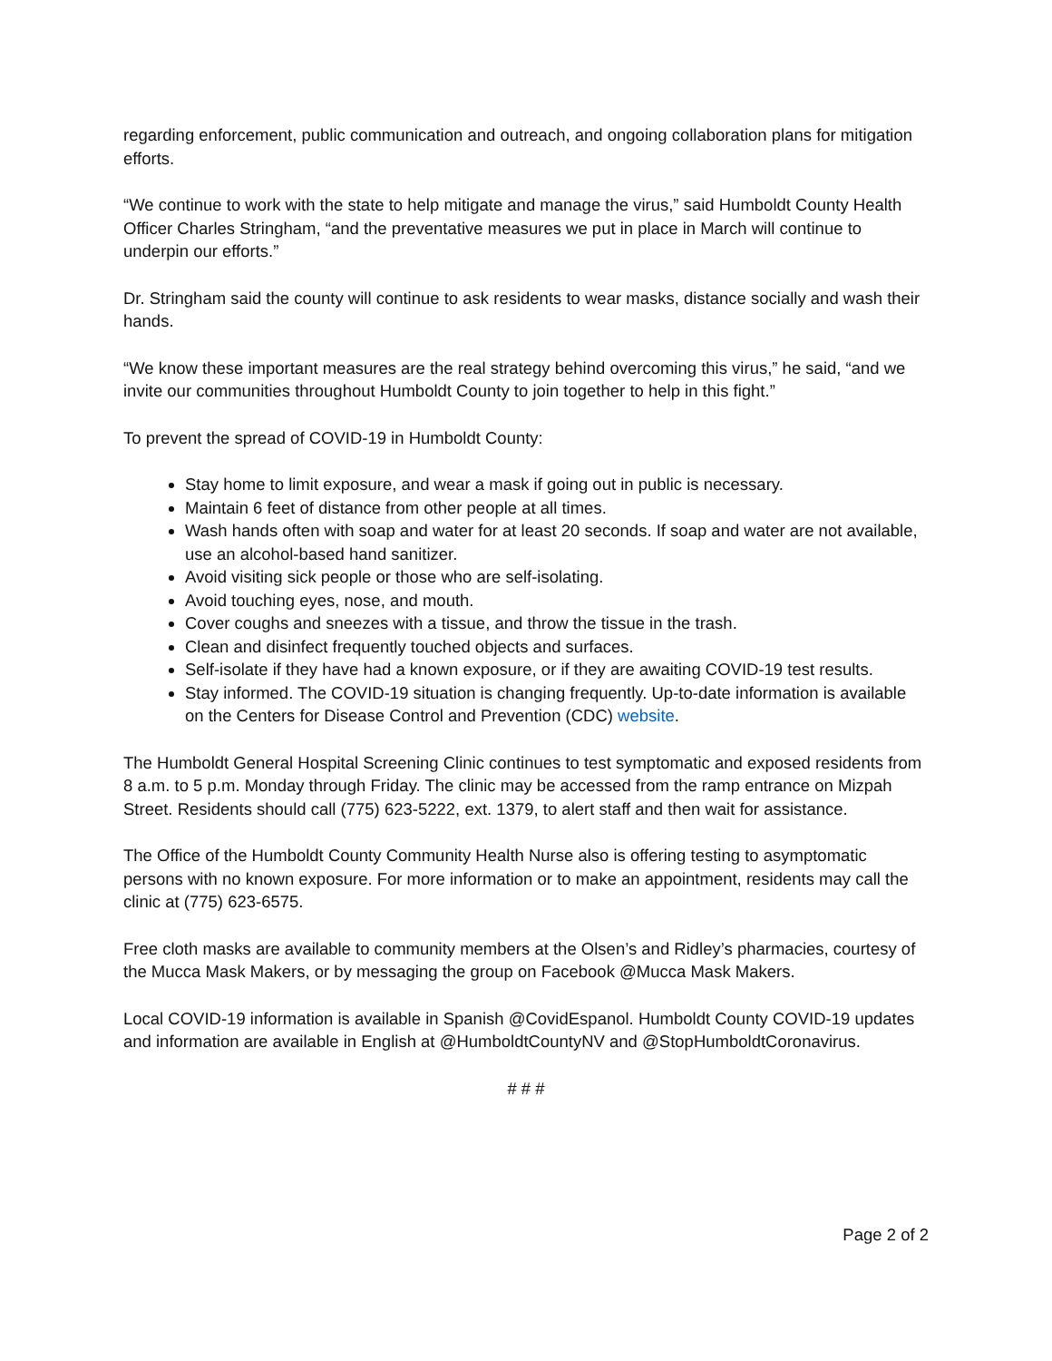regarding enforcement, public communication and outreach, and ongoing collaboration plans for mitigation efforts.
“We continue to work with the state to help mitigate and manage the virus,” said Humboldt County Health Officer Charles Stringham, “and the preventative measures we put in place in March will continue to underpin our efforts.”
Dr. Stringham said the county will continue to ask residents to wear masks, distance socially and wash their hands.
“We know these important measures are the real strategy behind overcoming this virus,” he said, “and we invite our communities throughout Humboldt County to join together to help in this fight.”
To prevent the spread of COVID-19 in Humboldt County:
Stay home to limit exposure, and wear a mask if going out in public is necessary.
Maintain 6 feet of distance from other people at all times.
Wash hands often with soap and water for at least 20 seconds. If soap and water are not available, use an alcohol-based hand sanitizer.
Avoid visiting sick people or those who are self-isolating.
Avoid touching eyes, nose, and mouth.
Cover coughs and sneezes with a tissue, and throw the tissue in the trash.
Clean and disinfect frequently touched objects and surfaces.
Self-isolate if they have had a known exposure, or if they are awaiting COVID-19 test results.
Stay informed. The COVID-19 situation is changing frequently. Up-to-date information is available on the Centers for Disease Control and Prevention (CDC) website.
The Humboldt General Hospital Screening Clinic continues to test symptomatic and exposed residents from 8 a.m. to 5 p.m. Monday through Friday. The clinic may be accessed from the ramp entrance on Mizpah Street. Residents should call (775) 623-5222, ext. 1379, to alert staff and then wait for assistance.
The Office of the Humboldt County Community Health Nurse also is offering testing to asymptomatic persons with no known exposure. For more information or to make an appointment, residents may call the clinic at (775) 623-6575.
Free cloth masks are available to community members at the Olsen’s and Ridley’s pharmacies, courtesy of the Mucca Mask Makers, or by messaging the group on Facebook @Mucca Mask Makers.
Local COVID-19 information is available in Spanish @CovidEspanol. Humboldt County COVID-19 updates and information are available in English at @HumboldtCountyNV and @StopHumboldtCoronavirus.
# # #
Page 2 of 2